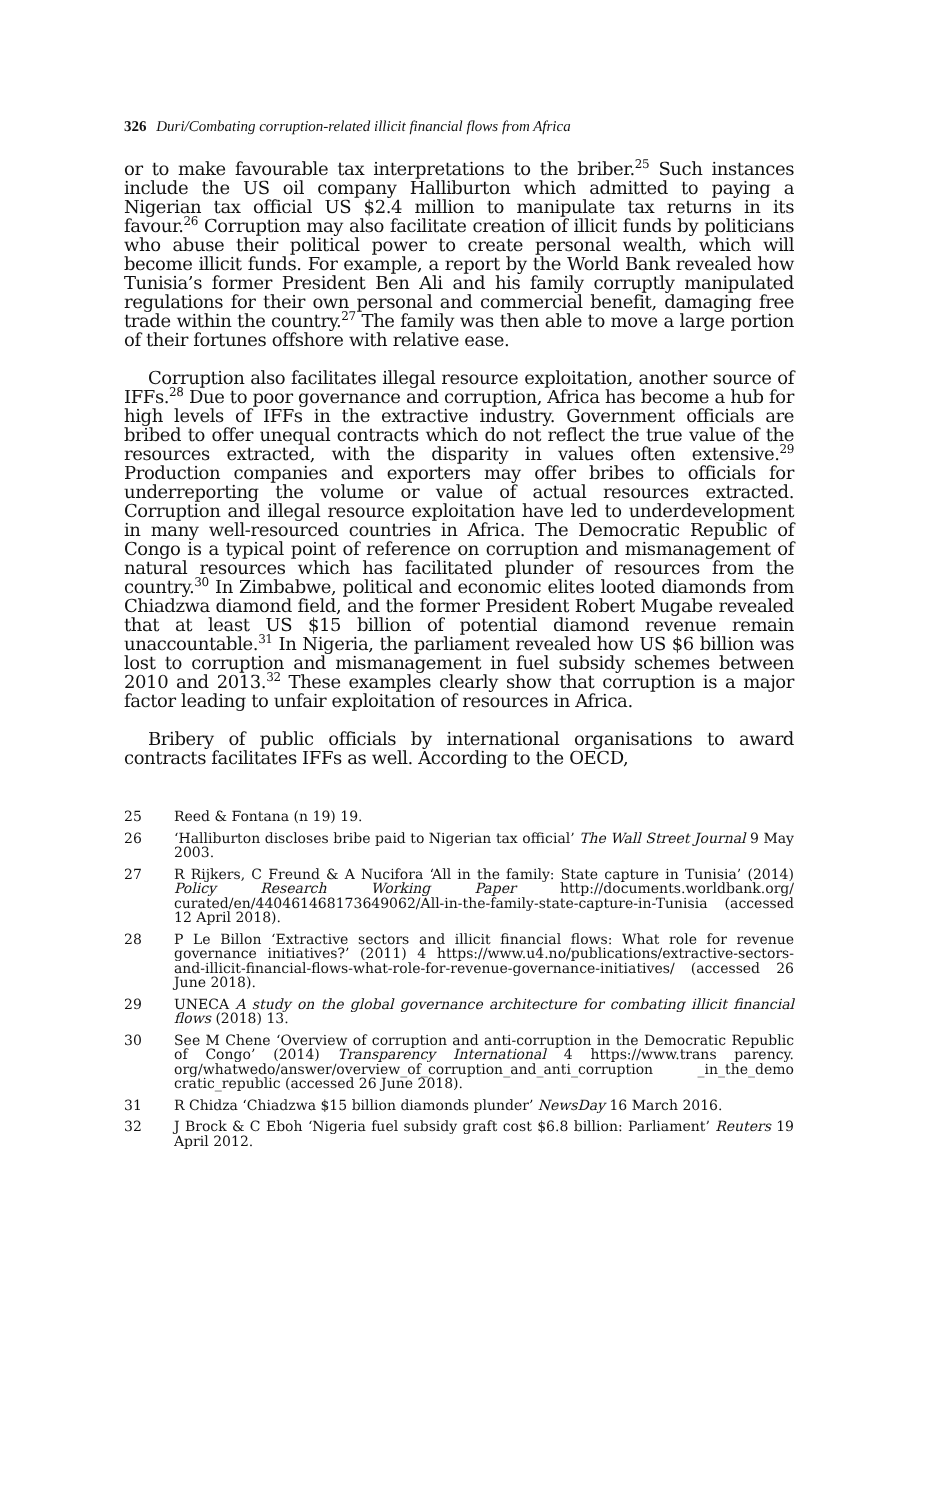326 Duri/Combating corruption-related illicit financial flows from Africa
or to make favourable tax interpretations to the briber.<sup>25</sup> Such instances include the US oil company Halliburton which admitted to paying a Nigerian tax official US $2.4 million to manipulate tax returns in its favour.<sup>26</sup> Corruption may also facilitate creation of illicit funds by politicians who abuse their political power to create personal wealth, which will become illicit funds. For example, a report by the World Bank revealed how Tunisia’s former President Ben Ali and his family corruptly manipulated regulations for their own personal and commercial benefit, damaging free trade within the country.<sup>27</sup> The family was then able to move a large portion of their fortunes offshore with relative ease.
Corruption also facilitates illegal resource exploitation, another source of IFFs.<sup>28</sup> Due to poor governance and corruption, Africa has become a hub for high levels of IFFs in the extractive industry. Government officials are bribed to offer unequal contracts which do not reflect the true value of the resources extracted, with the disparity in values often extensive.<sup>29</sup> Production companies and exporters may offer bribes to officials for underreporting the volume or value of actual resources extracted. Corruption and illegal resource exploitation have led to underdevelopment in many well-resourced countries in Africa. The Democratic Republic of Congo is a typical point of reference on corruption and mismanagement of natural resources which has facilitated plunder of resources from the country.<sup>30</sup> In Zimbabwe, political and economic elites looted diamonds from Chiadzwa diamond field, and the former President Robert Mugabe revealed that at least US $15 billion of potential diamond revenue remain unaccountable.<sup>31</sup> In Nigeria, the parliament revealed how US $6 billion was lost to corruption and mismanagement in fuel subsidy schemes between 2010 and 2013.<sup>32</sup> These examples clearly show that corruption is a major factor leading to unfair exploitation of resources in Africa.
Bribery of public officials by international organisations to award contracts facilitates IFFs as well. According to the OECD,
25 Reed & Fontana (n 19) 19.
26 ‘Halliburton discloses bribe paid to Nigerian tax official’ The Wall Street Journal 9 May 2003.
27 R Rijkers, C Freund & A Nucifora ‘All in the family: State capture in Tunisia’ (2014) Policy Research Working Paper http://documents.worldbank.org/ curated/en/440461468173649062/All-in-the-family-state-capture-in-Tunisia (accessed 12 April 2018).
28 P Le Billon ‘Extractive sectors and illicit financial flows: What role for revenue governance initiatives?’ (2011) 4 https://www.u4.no/publications/extractive-sectors-and-illicit-financial-flows-what-role-for-revenue-governance-initiatives/ (accessed 26 June 2018).
29 UNECA A study on the global governance architecture for combating illicit financial flows (2018) 13.
30 See M Chene ‘Overview of corruption and anti-corruption in the Democratic Republic of Congo’ (2014) Transparency International 4 https://www.trans parency. org/whatwedo/answer/overview_of_corruption_and_anti_corruption _in_the_demo cratic_republic (accessed 26 June 2018).
31 R Chidza ‘Chiadzwa $15 billion diamonds plunder’ NewsDay 16 March 2016.
32 J Brock & C Eboh ‘Nigeria fuel subsidy graft cost $6.8 billion: Parliament’ Reuters 19 April 2012.